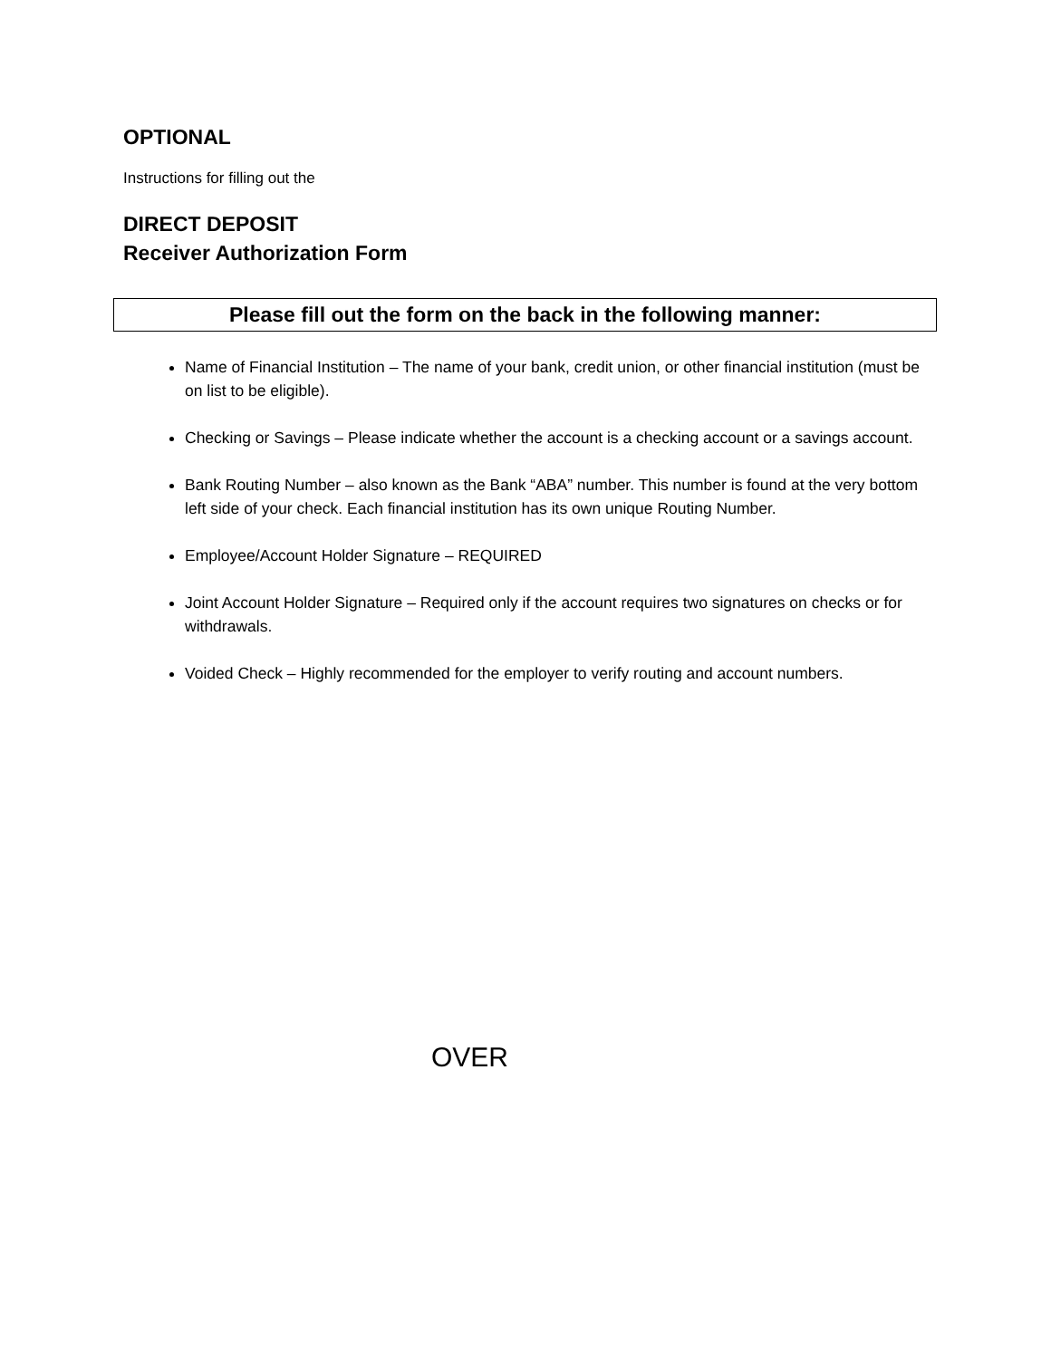OPTIONAL
Instructions for filling out the
DIRECT DEPOSIT
Receiver Authorization Form
Please fill out the form on the back in the following manner:
Name of Financial Institution – The name of your bank, credit union, or other financial institution (must be on list to be eligible).
Checking or Savings – Please indicate whether the account is a checking account or a savings account.
Bank Routing Number – also known as the Bank “ABA” number. This number is found at the very bottom left side of your check. Each financial institution has its own unique Routing Number.
Employee/Account Holder Signature – REQUIRED
Joint Account Holder Signature – Required only if the account requires two signatures on checks or for withdrawals.
Voided Check – Highly recommended for the employer to verify routing and account numbers.
OVER